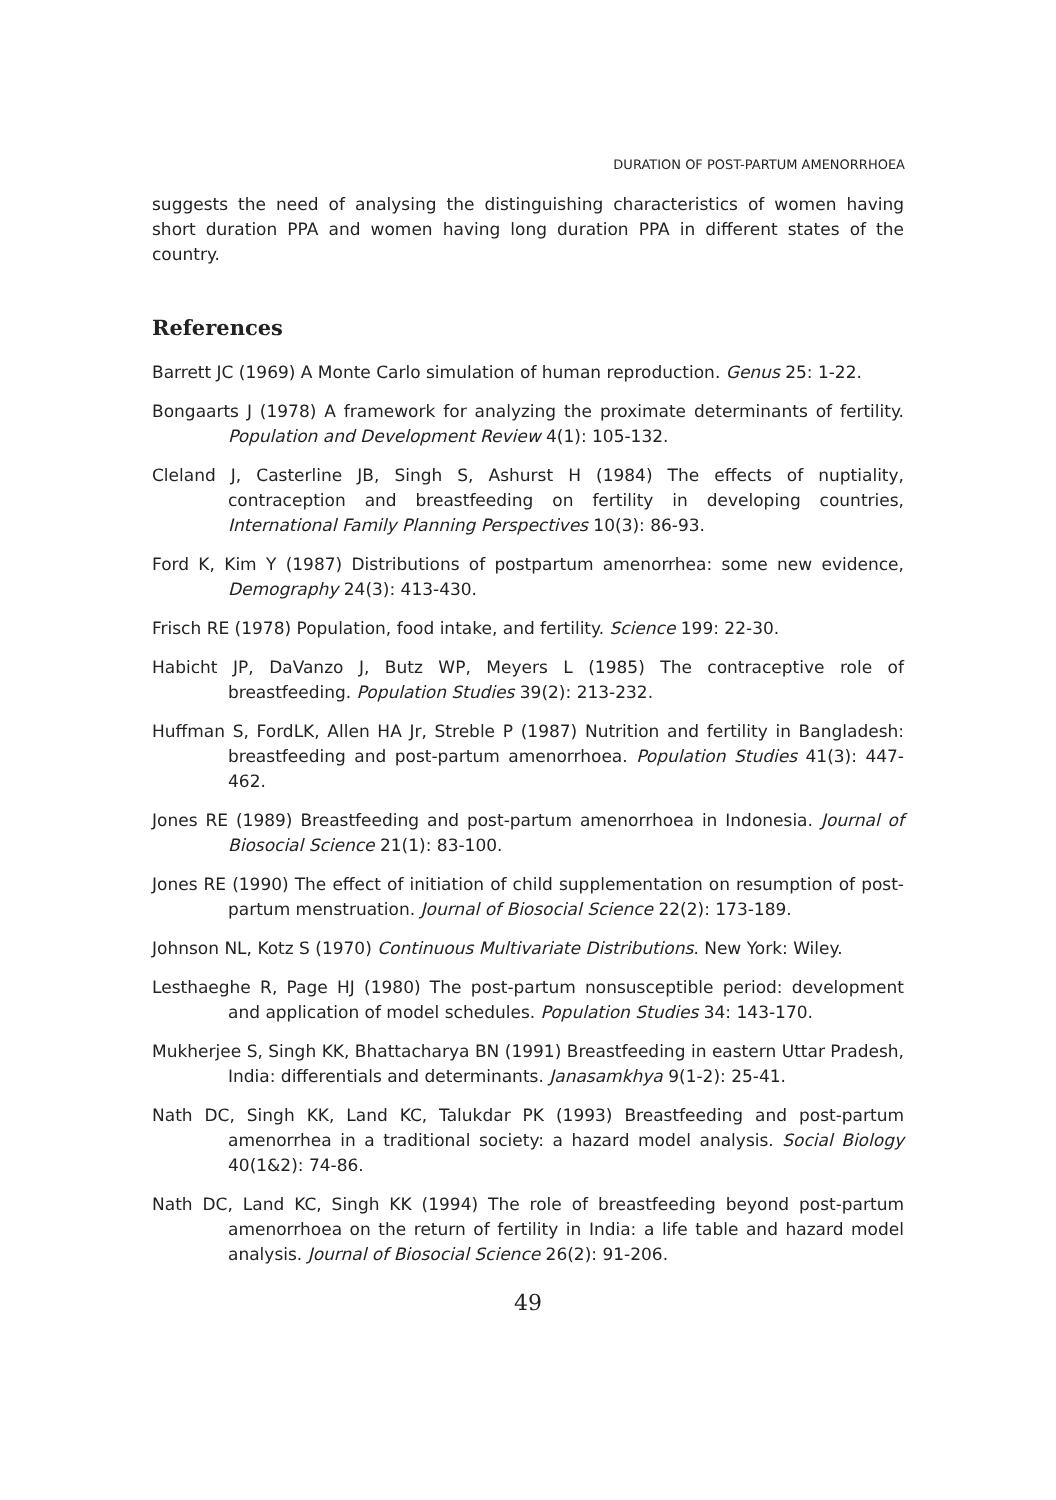DURATION OF POST-PARTUM AMENORRHOEA
suggests the need of analysing the distinguishing characteristics of women having short duration PPA and women having long duration PPA in different states of the country.
References
Barrett JC (1969) A Monte Carlo simulation of human reproduction. Genus 25: 1-22.
Bongaarts J (1978) A framework for analyzing the proximate determinants of fertility. Population and Development Review 4(1): 105-132.
Cleland J, Casterline JB, Singh S, Ashurst H (1984) The effects of nuptiality, contraception and breastfeeding on fertility in developing countries, International Family Planning Perspectives 10(3): 86-93.
Ford K, Kim Y (1987) Distributions of postpartum amenorrhea: some new evidence, Demography 24(3): 413-430.
Frisch RE (1978) Population, food intake, and fertility. Science 199: 22-30.
Habicht JP, DaVanzo J, Butz WP, Meyers L (1985) The contraceptive role of breastfeeding. Population Studies 39(2): 213-232.
Huffman S, FordLK, Allen HA Jr, Streble P (1987) Nutrition and fertility in Bangladesh: breastfeeding and post-partum amenorrhoea. Population Studies 41(3): 447-462.
Jones RE (1989) Breastfeeding and post-partum amenorrhoea in Indonesia. Journal of Biosocial Science 21(1): 83-100.
Jones RE (1990) The effect of initiation of child supplementation on resumption of post-partum menstruation. Journal of Biosocial Science 22(2): 173-189.
Johnson NL, Kotz S (1970) Continuous Multivariate Distributions. New York: Wiley.
Lesthaeghe R, Page HJ (1980) The post-partum nonsusceptible period: development and application of model schedules. Population Studies 34: 143-170.
Mukherjee S, Singh KK, Bhattacharya BN (1991) Breastfeeding in eastern Uttar Pradesh, India: differentials and determinants. Janasamkhya 9(1-2): 25-41.
Nath DC, Singh KK, Land KC, Talukdar PK (1993) Breastfeeding and post-partum amenorrhea in a traditional society: a hazard model analysis. Social Biology 40(1&2): 74-86.
Nath DC, Land KC, Singh KK (1994) The role of breastfeeding beyond post-partum amenorrhoea on the return of fertility in India: a life table and hazard model analysis. Journal of Biosocial Science 26(2): 91-206.
49